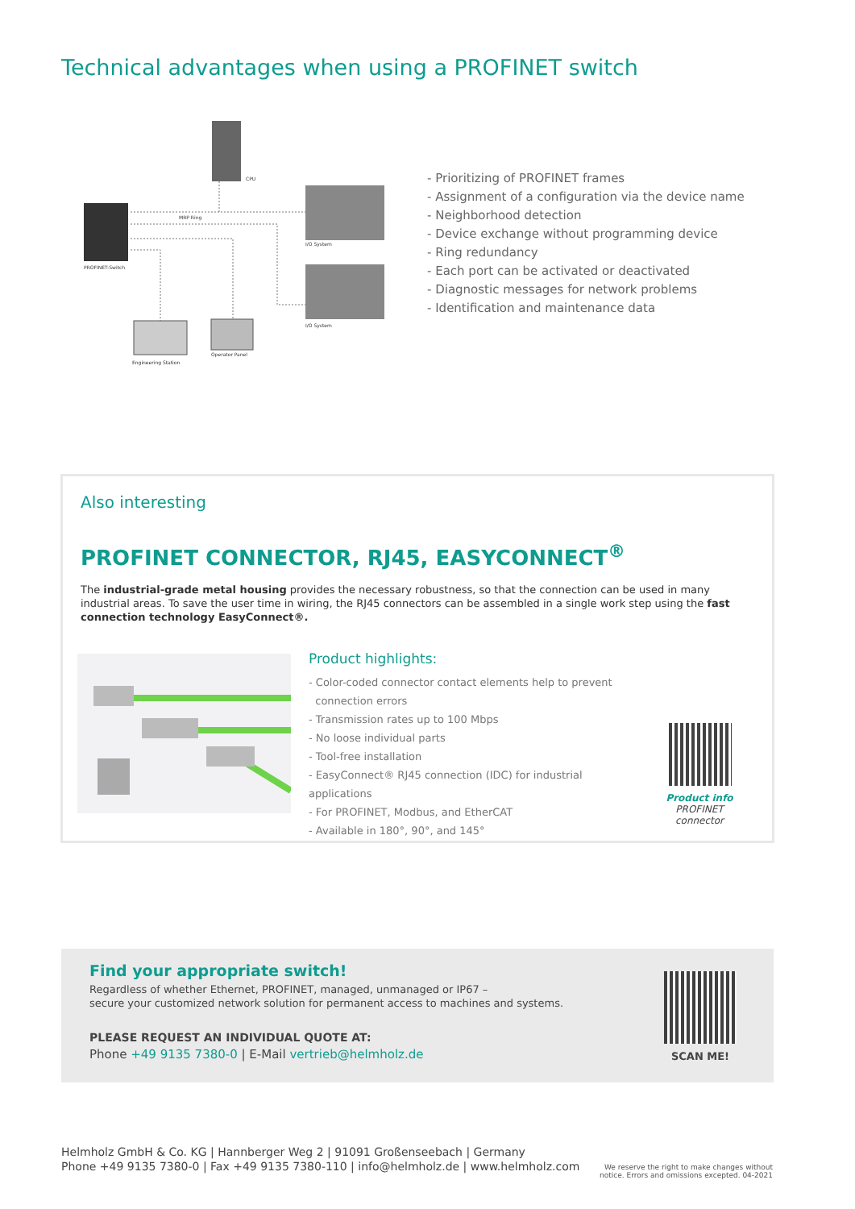Technical advantages when using a PROFINET switch
CPU
MRP Ring
PROFINET-Switch
I/O System
I/O System
Operator Panel
Engineering Station
- Prioritizing of PROFINET frames
- Assignment of a configuration via the device name
- Neighborhood detection
- Device exchange without programming device
- Ring redundancy
- Each port can be activated or deactivated
- Diagnostic messages for network problems
- Identification and maintenance data
Also interesting
PROFINET CONNECTOR, RJ45, EASYCONNECT<sup>®</sup>
The industrial-grade metal housing provides the necessary robustness, so that the connection can be used in many industrial areas. To save the user time in wiring, the RJ45 connectors can be assembled in a single work step using the fast connection technology EasyConnect®.
Product highlights:
- Color-coded connector contact elements help to prevent
connection errors
- Transmission rates up to 100 Mbps
- No loose individual parts
- Tool-free installation
- EasyConnect® RJ45 connection (IDC) for industrial applications
- For PROFINET, Modbus, and EtherCAT
- Available in 180°, 90°, and 145°
Product info
PROFINET connector
Find your appropriate switch!
Regardless of whether Ethernet, PROFINET, managed, unmanaged or IP67 –
secure your customized network solution for permanent access to machines and systems.
PLEASE REQUEST AN INDIVIDUAL QUOTE AT:
Phone +49 9135 7380-0 | E-Mail vertrieb@helmholz.de
SCAN ME!
Helmholz GmbH & Co. KG | Hannberger Weg 2 | 91091 Großenseebach | Germany
Phone +49 9135 7380-0 | Fax +49 9135 7380-110 | info@helmholz.de | www.helmholz.com
We reserve the right to make changes without
notice. Errors and omissions excepted. 04-2021